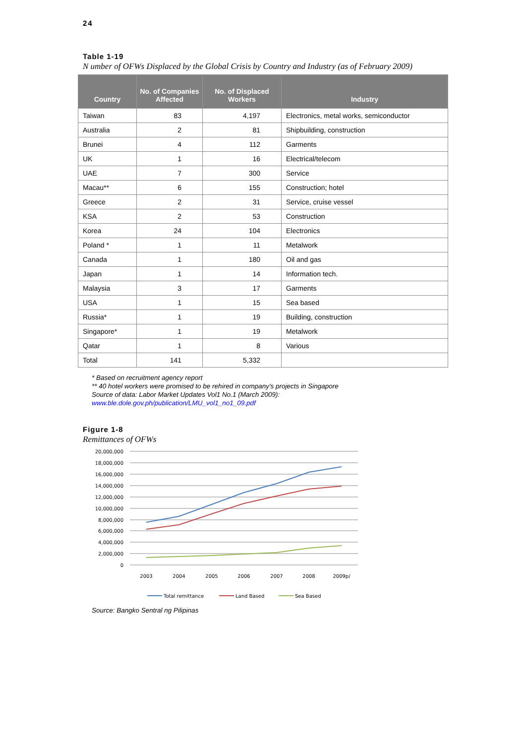24
Table 1-19
N umber of OFWs Displaced by the Global Crisis by Country and Industry (as of February 2009)
| Country | No. of Companies Affected | No. of Displaced Workers | Industry |
| --- | --- | --- | --- |
| Taiwan | 83 | 4,197 | Electronics, metal works, semiconductor |
| Australia | 2 | 81 | Shipbuilding, construction |
| Brunei | 4 | 112 | Garments |
| UK | 1 | 16 | Electrical/telecom |
| UAE | 7 | 300 | Service |
| Macau** | 6 | 155 | Construction; hotel |
| Greece | 2 | 31 | Service, cruise vessel |
| KSA | 2 | 53 | Construction |
| Korea | 24 | 104 | Electronics |
| Poland * | 1 | 11 | Metalwork |
| Canada | 1 | 180 | Oil and gas |
| Japan | 1 | 14 | Information tech. |
| Malaysia | 3 | 17 | Garments |
| USA | 1 | 15 | Sea based |
| Russia* | 1 | 19 | Building, construction |
| Singapore* | 1 | 19 | Metalwork |
| Qatar | 1 | 8 | Various |
| Total | 141 | 5,332 | |
* Based on recruitment agency report
** 40 hotel workers were promised to be rehired in company's projects in Singapore
Source of data: Labor Market Updates Vol1 No.1 (March 2009):
www.ble.dole.gov.ph/publication/LMU_vol1_no1_09.pdf
Figure 1-8
Remittances of OFWs
20,000,000
18,000,000
16,000,000
14,000,000
12,000,000
10,000,000
8,000,000
6,000,000
4,000,000
2,000,000
0
2003
2004
2005
2006
2007
2008
2009p/
Total remittance
Land Based
Sea Based
Source: Bangko Sentral ng Pilipinas